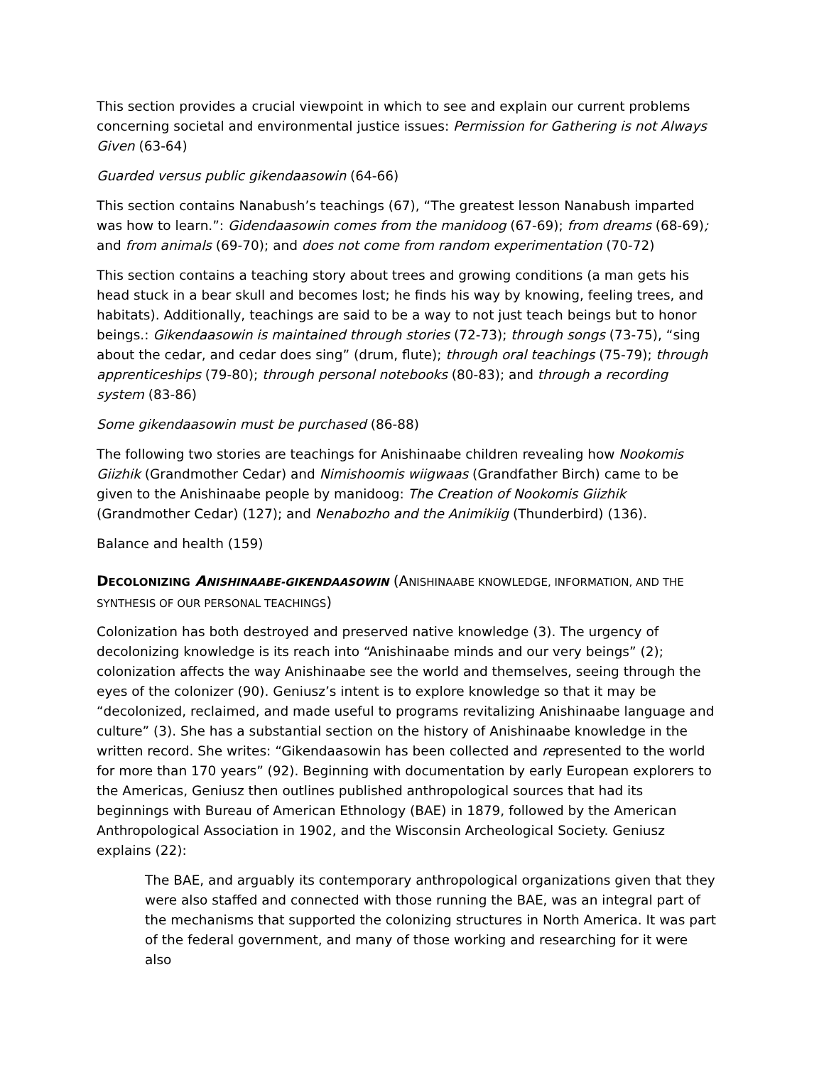This section provides a crucial viewpoint in which to see and explain our current problems concerning societal and environmental justice issues: Permission for Gathering is not Always Given (63-64)
Guarded versus public gikendaasowin (64-66)
This section contains Nanabush’s teachings (67), “The greatest lesson Nanabush imparted was how to learn.”: Gidendaasowin comes from the manidoog (67-69); from dreams (68-69); and from animals (69-70); and does not come from random experimentation (70-72)
This section contains a teaching story about trees and growing conditions (a man gets his head stuck in a bear skull and becomes lost; he finds his way by knowing, feeling trees, and habitats). Additionally, teachings are said to be a way to not just teach beings but to honor beings.: Gikendaasowin is maintained through stories (72-73); through songs (73-75), “sing about the cedar, and cedar does sing” (drum, flute); through oral teachings (75-79); through apprenticeships (79-80); through personal notebooks (80-83); and through a recording system (83-86)
Some gikendaasowin must be purchased (86-88)
The following two stories are teachings for Anishinaabe children revealing how Nookomis Giizhik (Grandmother Cedar) and Nimishoomis wiigwaas (Grandfather Birch) came to be given to the Anishinaabe people by manidoog: The Creation of Nookomis Giizhik (Grandmother Cedar) (127); and Nenabozho and the Animikiig (Thunderbird) (136).
Balance and health (159)
DECOLONIZING ANISHINAABE-GIKENDAASOWIN (ANISHINAABE KNOWLEDGE, INFORMATION, AND THE SYNTHESIS OF OUR PERSONAL TEACHINGS)
Colonization has both destroyed and preserved native knowledge (3). The urgency of decolonizing knowledge is its reach into “Anishinaabe minds and our very beings” (2); colonization affects the way Anishinaabe see the world and themselves, seeing through the eyes of the colonizer (90). Geniusz’s intent is to explore knowledge so that it may be “decolonized, reclaimed, and made useful to programs revitalizing Anishinaabe language and culture” (3). She has a substantial section on the history of Anishinaabe knowledge in the written record. She writes: “Gikendaasowin has been collected and represented to the world for more than 170 years” (92). Beginning with documentation by early European explorers to the Americas, Geniusz then outlines published anthropological sources that had its beginnings with Bureau of American Ethnology (BAE) in 1879, followed by the American Anthropological Association in 1902, and the Wisconsin Archeological Society. Geniusz explains (22):
The BAE, and arguably its contemporary anthropological organizations given that they were also staffed and connected with those running the BAE, was an integral part of the mechanisms that supported the colonizing structures in North America. It was part of the federal government, and many of those working and researching for it were also